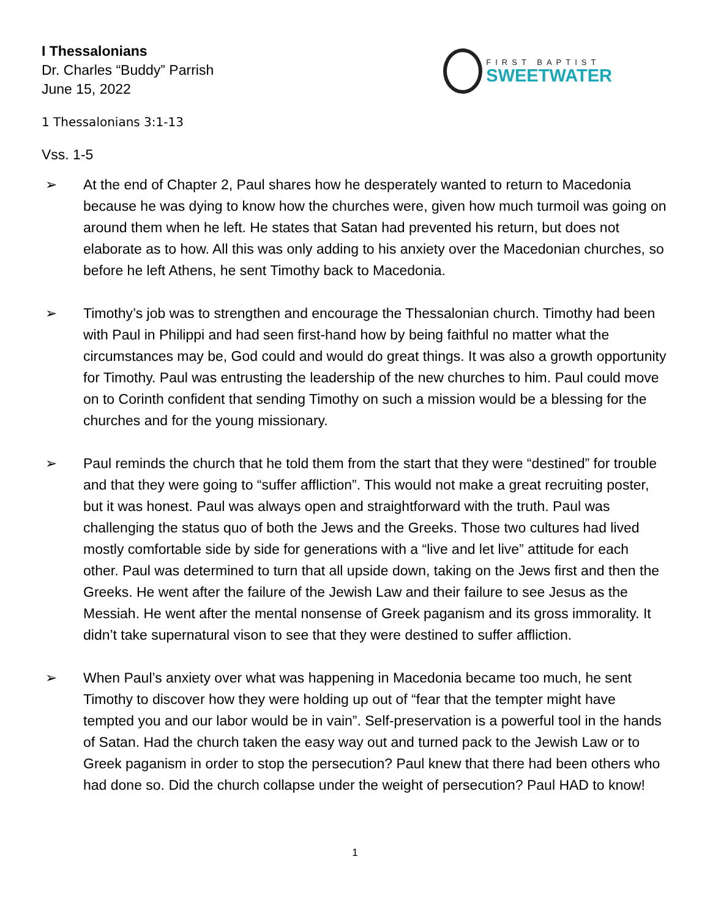I Thessalonians
Dr. Charles “Buddy” Parrish
June 15, 2022
FIRST BAPTIST
SWEETWATER
1 Thessalonians 3:1-13
Vss. 1-5
➢ At the end of Chapter 2, Paul shares how he desperately wanted to return to Macedonia because he was dying to know how the churches were, given how much turmoil was going on around them when he left. He states that Satan had prevented his return, but does not elaborate as to how. All this was only adding to his anxiety over the Macedonian churches, so before he left Athens, he sent Timothy back to Macedonia.
➢ Timothy’s job was to strengthen and encourage the Thessalonian church. Timothy had been with Paul in Philippi and had seen first-hand how by being faithful no matter what the circumstances may be, God could and would do great things. It was also a growth opportunity for Timothy. Paul was entrusting the leadership of the new churches to him. Paul could move on to Corinth confident that sending Timothy on such a mission would be a blessing for the churches and for the young missionary.
➢ Paul reminds the church that he told them from the start that they were “destined” for trouble and that they were going to “suffer affliction”. This would not make a great recruiting poster, but it was honest. Paul was always open and straightforward with the truth. Paul was challenging the status quo of both the Jews and the Greeks. Those two cultures had lived mostly comfortable side by side for generations with a “live and let live” attitude for each other. Paul was determined to turn that all upside down, taking on the Jews first and then the Greeks. He went after the failure of the Jewish Law and their failure to see Jesus as the Messiah. He went after the mental nonsense of Greek paganism and its gross immorality. It didn’t take supernatural vison to see that they were destined to suffer affliction.
➢ When Paul’s anxiety over what was happening in Macedonia became too much, he sent Timothy to discover how they were holding up out of “fear that the tempter might have tempted you and our labor would be in vain”. Self-preservation is a powerful tool in the hands of Satan. Had the church taken the easy way out and turned pack to the Jewish Law or to Greek paganism in order to stop the persecution? Paul knew that there had been others who had done so. Did the church collapse under the weight of persecution? Paul HAD to know!
1